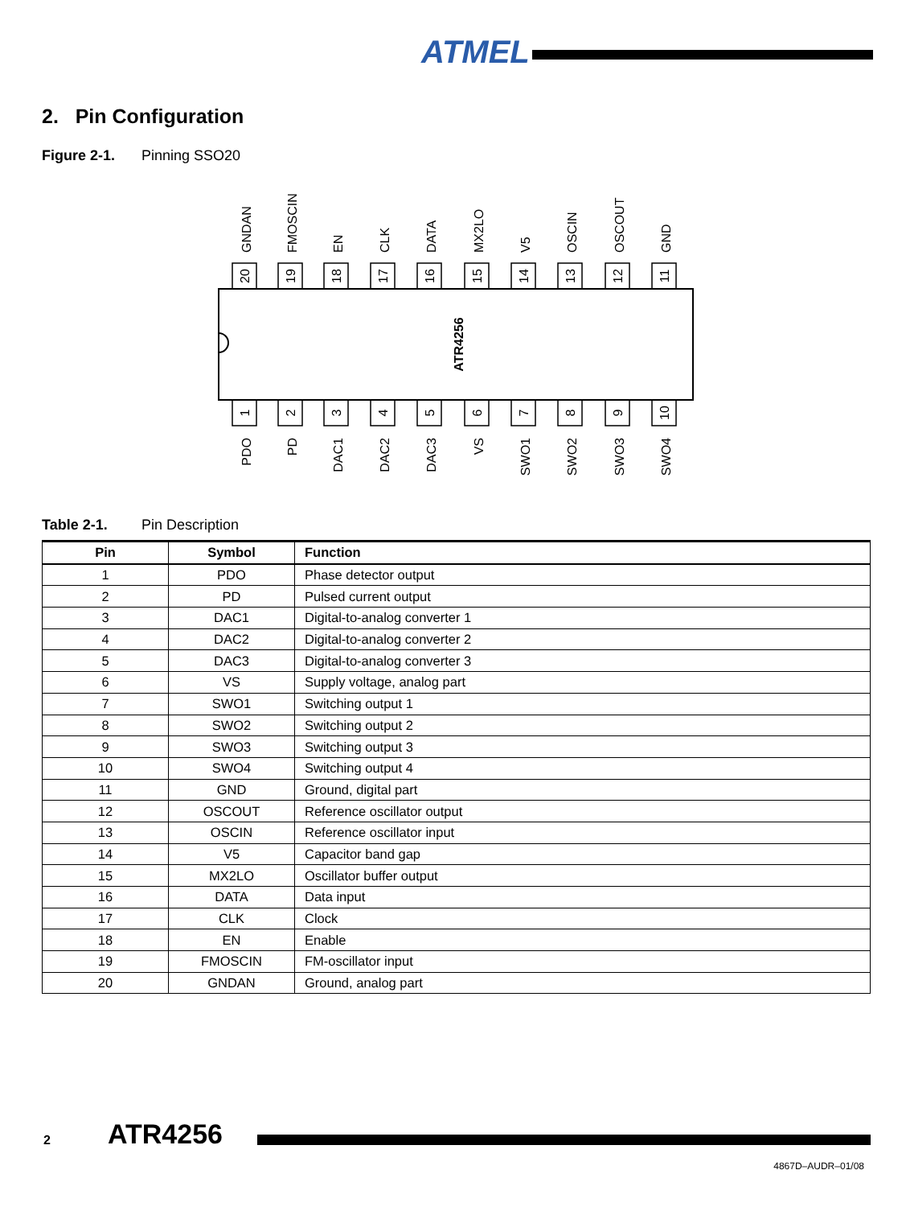ATMEL
2. Pin Configuration
Figure 2-1. Pinning SSO20
ATR4256
20
19
18
17
16
15
14
13
12
11
1
2
3
4
5
6
7
8
9
10
GNDAN
FMOSCIN
EN
CLK
DATA
MX2LO
V5
OSCIN
OSCOUT
GND
PDO
PD
DAC1
DAC2
DAC3
VS
SWO1
SWO2
SWO3
SWO4
Table 2-1. Pin Description
| Pin | Symbol | Function |
| --- | --- | --- |
| 1 | PDO | Phase detector output |
| 2 | PD | Pulsed current output |
| 3 | DAC1 | Digital-to-analog converter 1 |
| 4 | DAC2 | Digital-to-analog converter 2 |
| 5 | DAC3 | Digital-to-analog converter 3 |
| 6 | VS | Supply voltage, analog part |
| 7 | SWO1 | Switching output 1 |
| 8 | SWO2 | Switching output 2 |
| 9 | SWO3 | Switching output 3 |
| 10 | SWO4 | Switching output 4 |
| 11 | GND | Ground, digital part |
| 12 | OSCOUT | Reference oscillator output |
| 13 | OSCIN | Reference oscillator input |
| 14 | V5 | Capacitor band gap |
| 15 | MX2LO | Oscillator buffer output |
| 16 | DATA | Data input |
| 17 | CLK | Clock |
| 18 | EN | Enable |
| 19 | FMOSCIN | FM-oscillator input |
| 20 | GNDAN | Ground, analog part |
2 ATR4256
4867D–AUDR–01/08